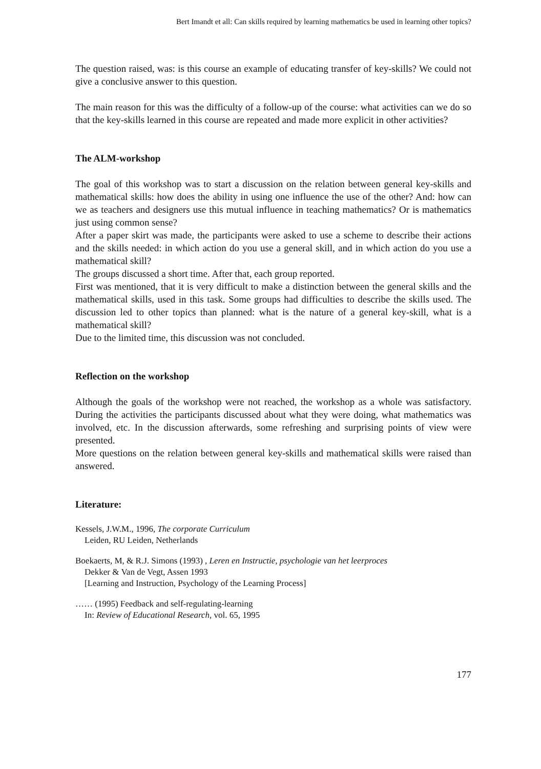Bert Imandt et all: Can skills required by learning mathematics be used in learning other topics?
The question raised, was: is this course an example of educating transfer of key-skills? We could not give a conclusive answer to this question.
The main reason for this was the difficulty of a follow-up of the course: what activities can we do so that the key-skills learned in this course are repeated and made more explicit in other activities?
The ALM-workshop
The goal of this workshop was to start a discussion on the relation between general key-skills and mathematical skills: how does the ability in using one influence the use of the other? And: how can we as teachers and designers use this mutual influence in teaching mathematics? Or is mathematics just using common sense?
After a paper skirt was made, the participants were asked to use a scheme to describe their actions and the skills needed: in which action do you use a general skill, and in which action do you use a mathematical skill?
The groups discussed a short time. After that, each group reported.
First was mentioned, that it is very difficult to make a distinction between the general skills and the mathematical skills, used in this task. Some groups had difficulties to describe the skills used. The discussion led to other topics than planned: what is the nature of a general key-skill, what is a mathematical skill?
Due to the limited time, this discussion was not concluded.
Reflection on the workshop
Although the goals of the workshop were not reached, the workshop as a whole was satisfactory. During the activities the participants discussed about what they were doing, what mathematics was involved, etc. In the discussion afterwards, some refreshing and surprising points of view were presented.
More questions on the relation between general key-skills and mathematical skills were raised than answered.
Literature:
Kessels, J.W.M., 1996, The corporate Curriculum
Leiden, RU Leiden, Netherlands
Boekaerts, M, & R.J. Simons (1993) , Leren en Instructie, psychologie van het leerproces
Dekker & Van de Vegt, Assen 1993
[Learning and Instruction, Psychology of the Learning Process]
…… (1995) Feedback and self-regulating-learning
In: Review of Educational Research, vol. 65, 1995
177